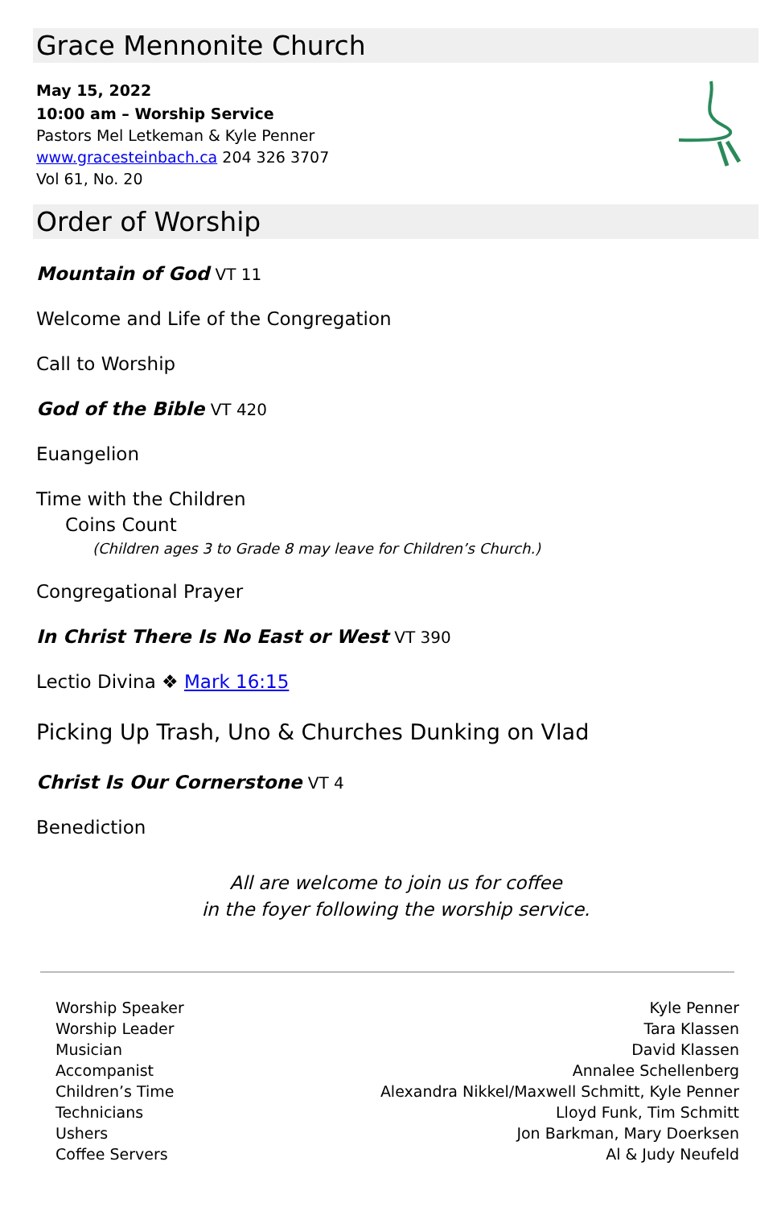Grace Mennonite Church
May 15, 2022
10:00 am – Worship Service
Pastors Mel Letkeman & Kyle Penner
www.gracesteinbach.ca 204 326 3707
Vol 61, No. 20
Order of Worship
Mountain of God VT 11
Welcome and Life of the Congregation
Call to Worship
God of the Bible VT 420
Euangelion
Time with the Children
Coins Count
(Children ages 3 to Grade 8 may leave for Children’s Church.)
Congregational Prayer
In Christ There Is No East or West VT 390
Lectio Divina ❖ Mark 16:15
Picking Up Trash, Uno & Churches Dunking on Vlad
Christ Is Our Cornerstone VT 4
Benediction
All are welcome to join us for coffee
in the foyer following the worship service.
| Worship Speaker | Kyle Penner |
| Worship Leader | Tara Klassen |
| Musician | David Klassen |
| Accompanist | Annalee Schellenberg |
| Children’s Time | Alexandra Nikkel/Maxwell Schmitt, Kyle Penner |
| Technicians | Lloyd Funk, Tim Schmitt |
| Ushers | Jon Barkman, Mary Doerksen |
| Coffee Servers | Al & Judy Neufeld |